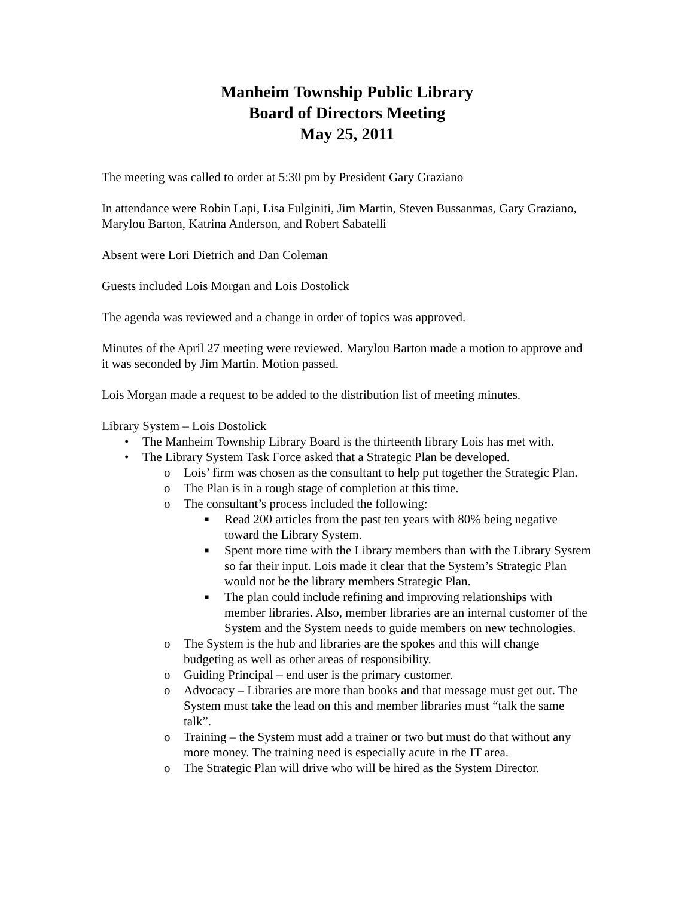Manheim Township Public Library
Board of Directors Meeting
May 25, 2011
The meeting was called to order at 5:30 pm by President Gary Graziano
In attendance were Robin Lapi, Lisa Fulginiti, Jim Martin, Steven Bussanmas, Gary Graziano, Marylou Barton, Katrina Anderson, and Robert Sabatelli
Absent were Lori Dietrich and Dan Coleman
Guests included Lois Morgan and Lois Dostolick
The agenda was reviewed and a change in order of topics was approved.
Minutes of the April 27 meeting were reviewed. Marylou Barton made a motion to approve and it was seconded by Jim Martin. Motion passed.
Lois Morgan made a request to be added to the distribution list of meeting minutes.
Library System – Lois Dostolick
• The Manheim Township Library Board is the thirteenth library Lois has met with.
• The Library System Task Force asked that a Strategic Plan be developed.
o Lois’ firm was chosen as the consultant to help put together the Strategic Plan.
o The Plan is in a rough stage of completion at this time.
o The consultant’s process included the following:
■ Read 200 articles from the past ten years with 80% being negative toward the Library System.
■ Spent more time with the Library members than with the Library System so far their input. Lois made it clear that the System’s Strategic Plan would not be the library members Strategic Plan.
■ The plan could include refining and improving relationships with member libraries. Also, member libraries are an internal customer of the System and the System needs to guide members on new technologies.
o The System is the hub and libraries are the spokes and this will change budgeting as well as other areas of responsibility.
o Guiding Principal – end user is the primary customer.
o Advocacy – Libraries are more than books and that message must get out. The System must take the lead on this and member libraries must “talk the same talk”.
o Training – the System must add a trainer or two but must do that without any more money. The training need is especially acute in the IT area.
o The Strategic Plan will drive who will be hired as the System Director.